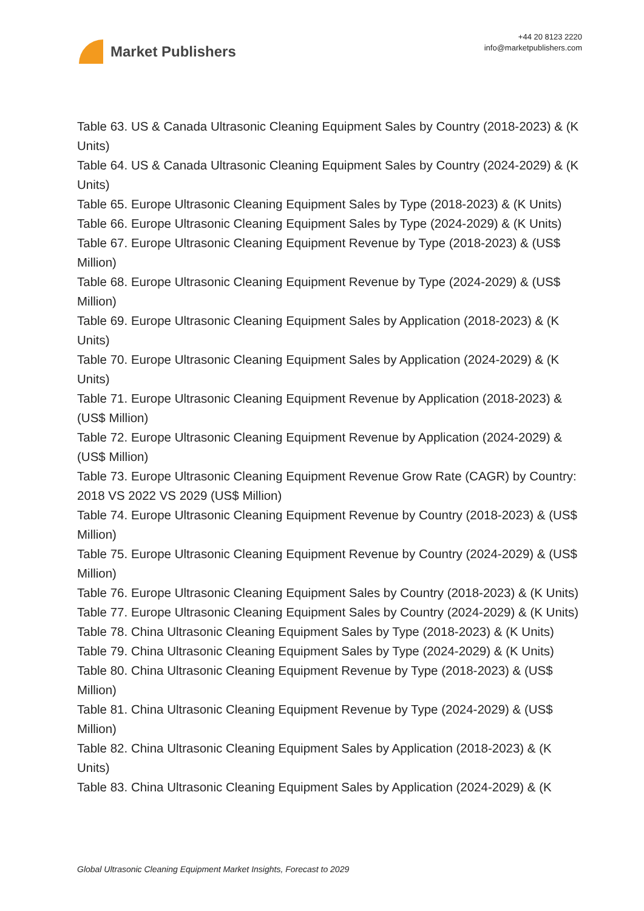Market Publishers
+44 20 8123 2220
info@marketpublishers.com
Table 63. US & Canada Ultrasonic Cleaning Equipment Sales by Country (2018-2023) & (K Units)
Table 64. US & Canada Ultrasonic Cleaning Equipment Sales by Country (2024-2029) & (K Units)
Table 65. Europe Ultrasonic Cleaning Equipment Sales by Type (2018-2023) & (K Units)
Table 66. Europe Ultrasonic Cleaning Equipment Sales by Type (2024-2029) & (K Units)
Table 67. Europe Ultrasonic Cleaning Equipment Revenue by Type (2018-2023) & (US$ Million)
Table 68. Europe Ultrasonic Cleaning Equipment Revenue by Type (2024-2029) & (US$ Million)
Table 69. Europe Ultrasonic Cleaning Equipment Sales by Application (2018-2023) & (K Units)
Table 70. Europe Ultrasonic Cleaning Equipment Sales by Application (2024-2029) & (K Units)
Table 71. Europe Ultrasonic Cleaning Equipment Revenue by Application (2018-2023) & (US$ Million)
Table 72. Europe Ultrasonic Cleaning Equipment Revenue by Application (2024-2029) & (US$ Million)
Table 73. Europe Ultrasonic Cleaning Equipment Revenue Grow Rate (CAGR) by Country: 2018 VS 2022 VS 2029 (US$ Million)
Table 74. Europe Ultrasonic Cleaning Equipment Revenue by Country (2018-2023) & (US$ Million)
Table 75. Europe Ultrasonic Cleaning Equipment Revenue by Country (2024-2029) & (US$ Million)
Table 76. Europe Ultrasonic Cleaning Equipment Sales by Country (2018-2023) & (K Units)
Table 77. Europe Ultrasonic Cleaning Equipment Sales by Country (2024-2029) & (K Units)
Table 78. China Ultrasonic Cleaning Equipment Sales by Type (2018-2023) & (K Units)
Table 79. China Ultrasonic Cleaning Equipment Sales by Type (2024-2029) & (K Units)
Table 80. China Ultrasonic Cleaning Equipment Revenue by Type (2018-2023) & (US$ Million)
Table 81. China Ultrasonic Cleaning Equipment Revenue by Type (2024-2029) & (US$ Million)
Table 82. China Ultrasonic Cleaning Equipment Sales by Application (2018-2023) & (K Units)
Table 83. China Ultrasonic Cleaning Equipment Sales by Application (2024-2029) & (K
Global Ultrasonic Cleaning Equipment Market Insights, Forecast to 2029